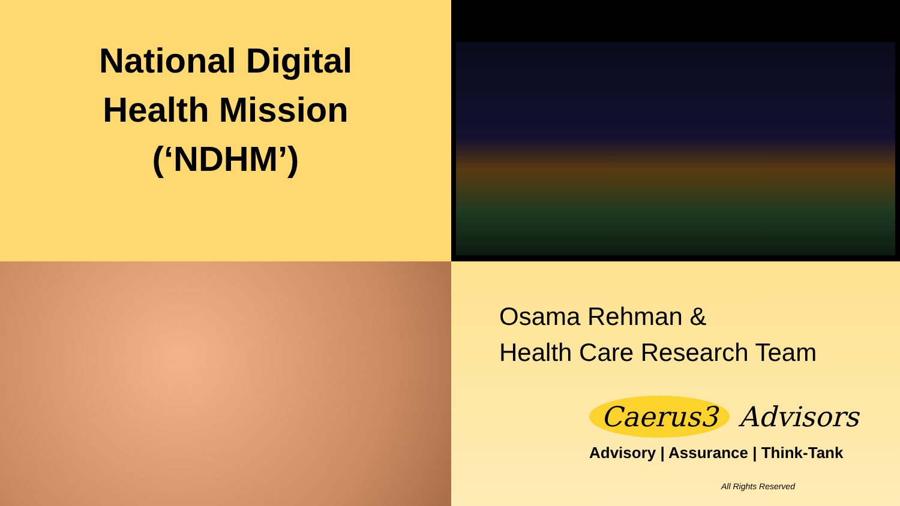National Digital
Health Mission
(‘NDHM’)
Osama Rehman &
Health Care Research Team
Caerus3 Advisors
Advisory | Assurance | Think-Tank
All Rights Reserved